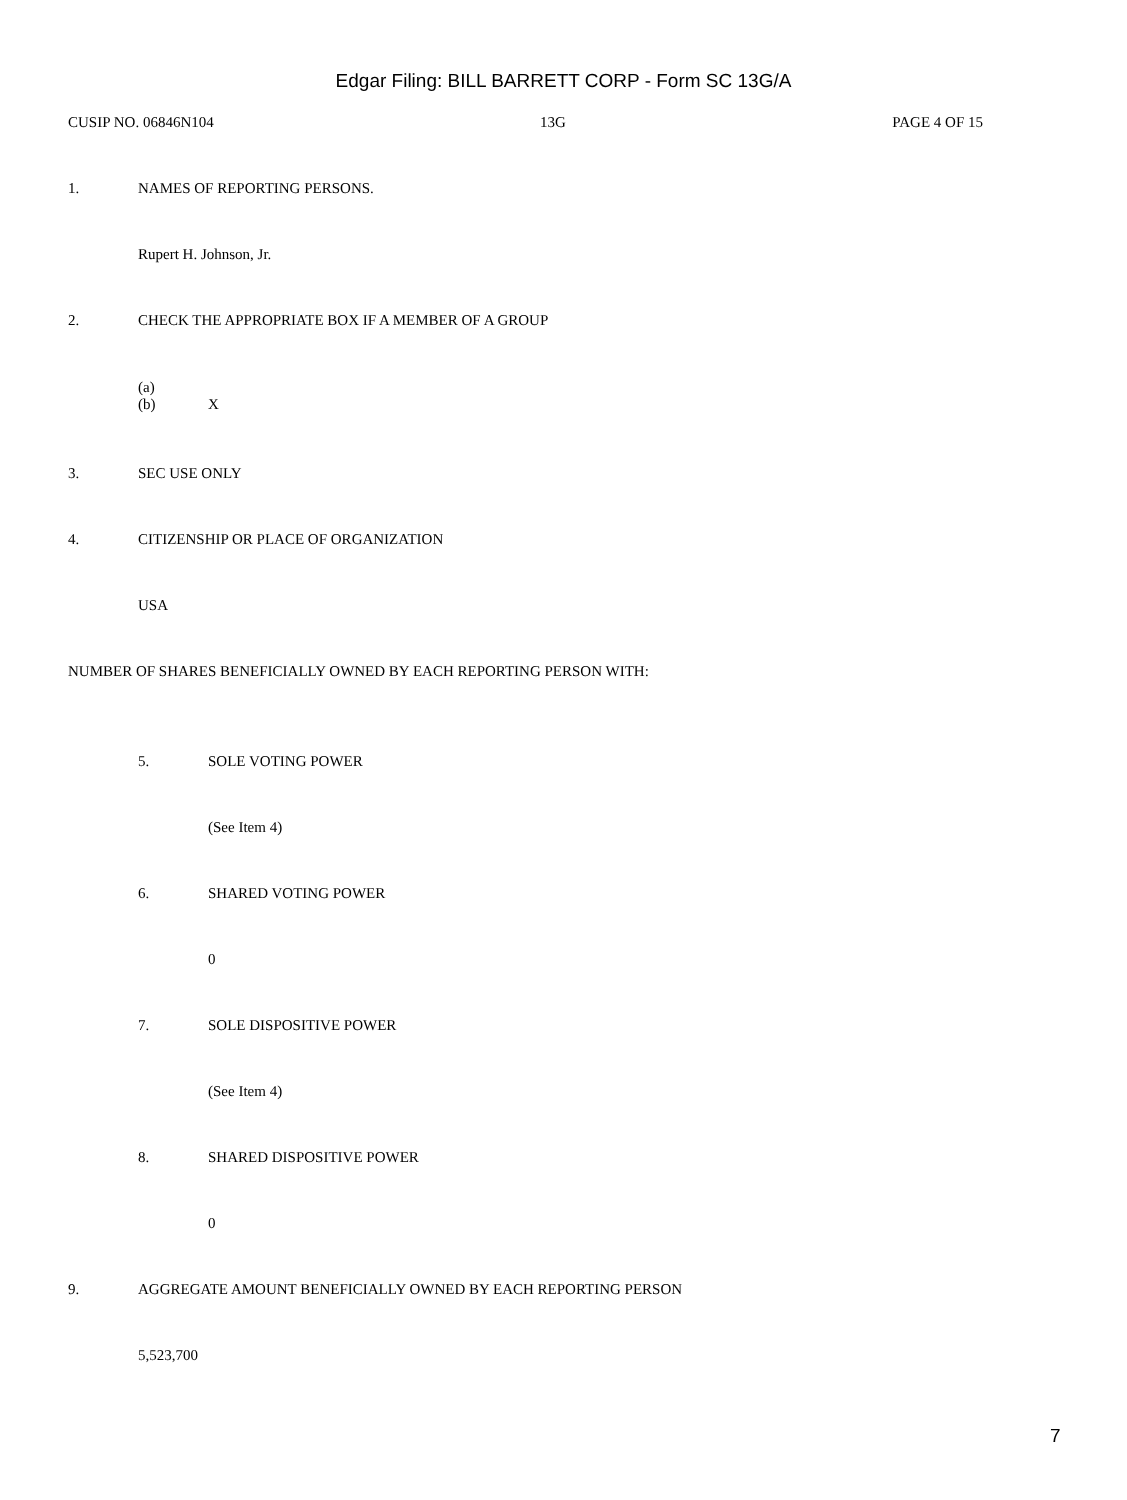Edgar Filing: BILL BARRETT CORP - Form SC 13G/A
CUSIP NO. 06846N104 13G PAGE 4 OF 15
1. NAMES OF REPORTING PERSONS.
Rupert H. Johnson, Jr.
2. CHECK THE APPROPRIATE BOX IF A MEMBER OF A GROUP
(a)
(b) X
3. SEC USE ONLY
4. CITIZENSHIP OR PLACE OF ORGANIZATION
USA
NUMBER OF SHARES BENEFICIALLY OWNED BY EACH REPORTING PERSON WITH:
5. SOLE VOTING POWER
(See Item 4)
6. SHARED VOTING POWER
0
7. SOLE DISPOSITIVE POWER
(See Item 4)
8. SHARED DISPOSITIVE POWER
0
9. AGGREGATE AMOUNT BENEFICIALLY OWNED BY EACH REPORTING PERSON
5,523,700
7